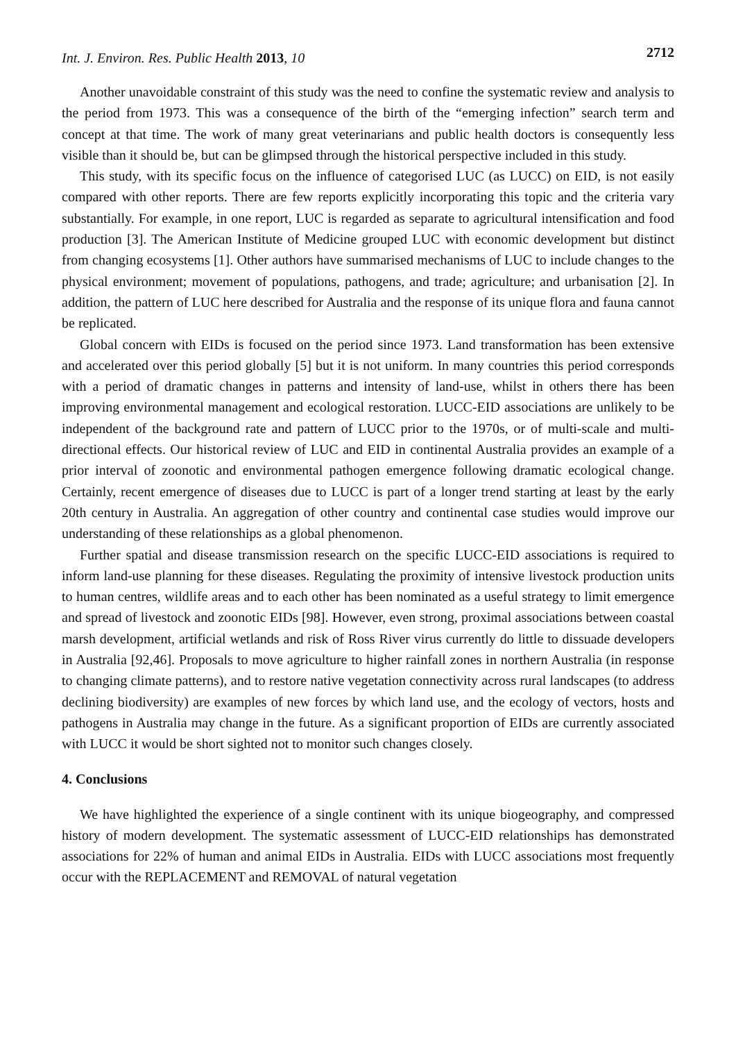Int. J. Environ. Res. Public Health 2013, 10 2712
Another unavoidable constraint of this study was the need to confine the systematic review and analysis to the period from 1973. This was a consequence of the birth of the “emerging infection” search term and concept at that time. The work of many great veterinarians and public health doctors is consequently less visible than it should be, but can be glimpsed through the historical perspective included in this study.
This study, with its specific focus on the influence of categorised LUC (as LUCC) on EID, is not easily compared with other reports. There are few reports explicitly incorporating this topic and the criteria vary substantially. For example, in one report, LUC is regarded as separate to agricultural intensification and food production [3]. The American Institute of Medicine grouped LUC with economic development but distinct from changing ecosystems [1]. Other authors have summarised mechanisms of LUC to include changes to the physical environment; movement of populations, pathogens, and trade; agriculture; and urbanisation [2]. In addition, the pattern of LUC here described for Australia and the response of its unique flora and fauna cannot be replicated.
Global concern with EIDs is focused on the period since 1973. Land transformation has been extensive and accelerated over this period globally [5] but it is not uniform. In many countries this period corresponds with a period of dramatic changes in patterns and intensity of land-use, whilst in others there has been improving environmental management and ecological restoration. LUCC-EID associations are unlikely to be independent of the background rate and pattern of LUCC prior to the 1970s, or of multi-scale and multi-directional effects. Our historical review of LUC and EID in continental Australia provides an example of a prior interval of zoonotic and environmental pathogen emergence following dramatic ecological change. Certainly, recent emergence of diseases due to LUCC is part of a longer trend starting at least by the early 20th century in Australia. An aggregation of other country and continental case studies would improve our understanding of these relationships as a global phenomenon.
Further spatial and disease transmission research on the specific LUCC-EID associations is required to inform land-use planning for these diseases. Regulating the proximity of intensive livestock production units to human centres, wildlife areas and to each other has been nominated as a useful strategy to limit emergence and spread of livestock and zoonotic EIDs [98]. However, even strong, proximal associations between coastal marsh development, artificial wetlands and risk of Ross River virus currently do little to dissuade developers in Australia [92,46]. Proposals to move agriculture to higher rainfall zones in northern Australia (in response to changing climate patterns), and to restore native vegetation connectivity across rural landscapes (to address declining biodiversity) are examples of new forces by which land use, and the ecology of vectors, hosts and pathogens in Australia may change in the future. As a significant proportion of EIDs are currently associated with LUCC it would be short sighted not to monitor such changes closely.
4. Conclusions
We have highlighted the experience of a single continent with its unique biogeography, and compressed history of modern development. The systematic assessment of LUCC-EID relationships has demonstrated associations for 22% of human and animal EIDs in Australia. EIDs with LUCC associations most frequently occur with the REPLACEMENT and REMOVAL of natural vegetation